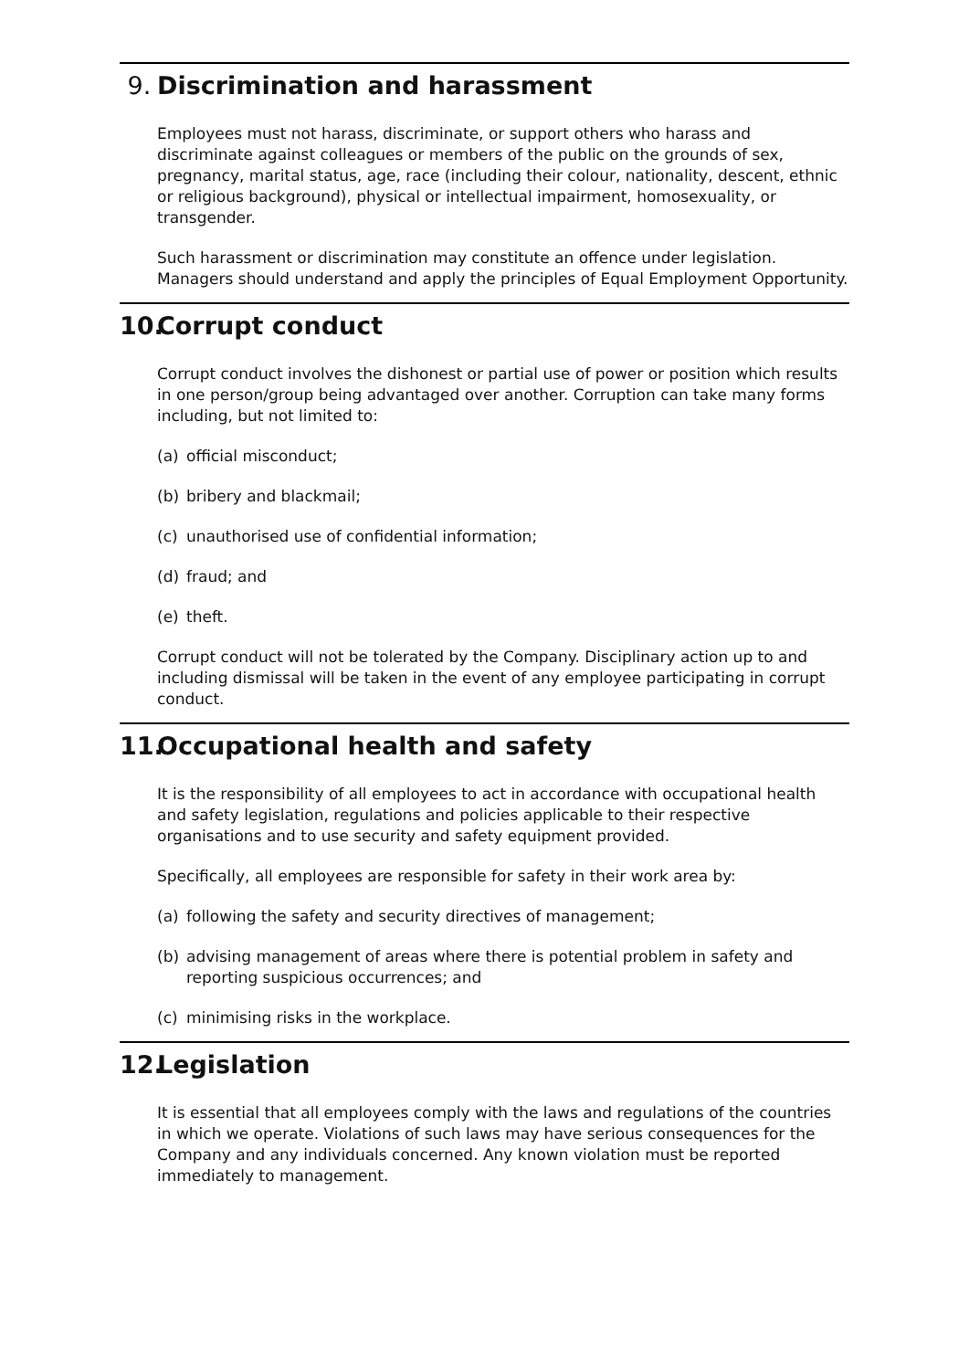9. Discrimination and harassment
Employees must not harass, discriminate, or support others who harass and discriminate against colleagues or members of the public on the grounds of sex, pregnancy, marital status, age, race (including their colour, nationality, descent, ethnic or religious background), physical or intellectual impairment, homosexuality, or transgender.
Such harassment or discrimination may constitute an offence under legislation. Managers should understand and apply the principles of Equal Employment Opportunity.
10. Corrupt conduct
Corrupt conduct involves the dishonest or partial use of power or position which results in one person/group being advantaged over another. Corruption can take many forms including, but not limited to:
(a) official misconduct;
(b) bribery and blackmail;
(c) unauthorised use of confidential information;
(d) fraud; and
(e) theft.
Corrupt conduct will not be tolerated by the Company. Disciplinary action up to and including dismissal will be taken in the event of any employee participating in corrupt conduct.
11. Occupational health and safety
It is the responsibility of all employees to act in accordance with occupational health and safety legislation, regulations and policies applicable to their respective organisations and to use security and safety equipment provided.
Specifically, all employees are responsible for safety in their work area by:
(a) following the safety and security directives of management;
(b) advising management of areas where there is potential problem in safety and reporting suspicious occurrences; and
(c) minimising risks in the workplace.
12. Legislation
It is essential that all employees comply with the laws and regulations of the countries in which we operate. Violations of such laws may have serious consequences for the Company and any individuals concerned. Any known violation must be reported immediately to management.